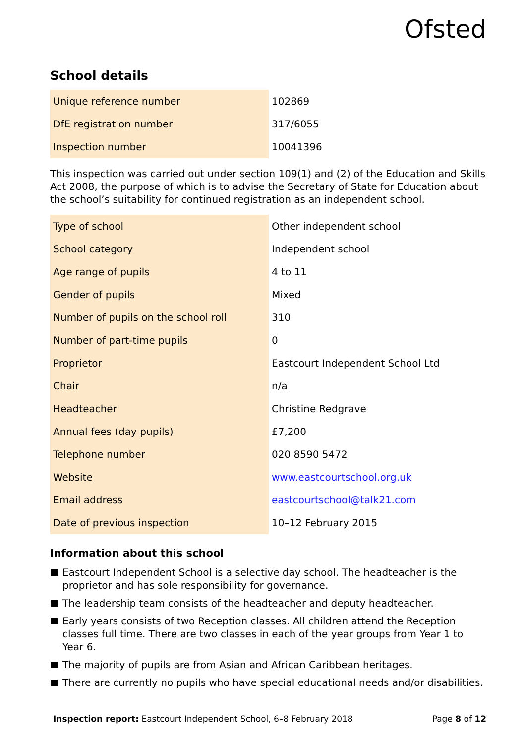Ofsted
School details
| Unique reference number | 102869 |
| DfE registration number | 317/6055 |
| Inspection number | 10041396 |
This inspection was carried out under section 109(1) and (2) of the Education and Skills Act 2008, the purpose of which is to advise the Secretary of State for Education about the school’s suitability for continued registration as an independent school.
| Type of school | Other independent school |
| School category | Independent school |
| Age range of pupils | 4 to 11 |
| Gender of pupils | Mixed |
| Number of pupils on the school roll | 310 |
| Number of part-time pupils | 0 |
| Proprietor | Eastcourt Independent School Ltd |
| Chair | n/a |
| Headteacher | Christine Redgrave |
| Annual fees (day pupils) | £7,200 |
| Telephone number | 020 8590 5472 |
| Website | www.eastcourtschool.org.uk |
| Email address | eastcourtschool@talk21.com |
| Date of previous inspection | 10–12 February 2015 |
Information about this school
Eastcourt Independent School is a selective day school. The headteacher is the proprietor and has sole responsibility for governance.
The leadership team consists of the headteacher and deputy headteacher.
Early years consists of two Reception classes. All children attend the Reception classes full time. There are two classes in each of the year groups from Year 1 to Year 6.
The majority of pupils are from Asian and African Caribbean heritages.
There are currently no pupils who have special educational needs and/or disabilities.
Inspection report: Eastcourt Independent School, 6–8 February 2018
Page 8 of 12